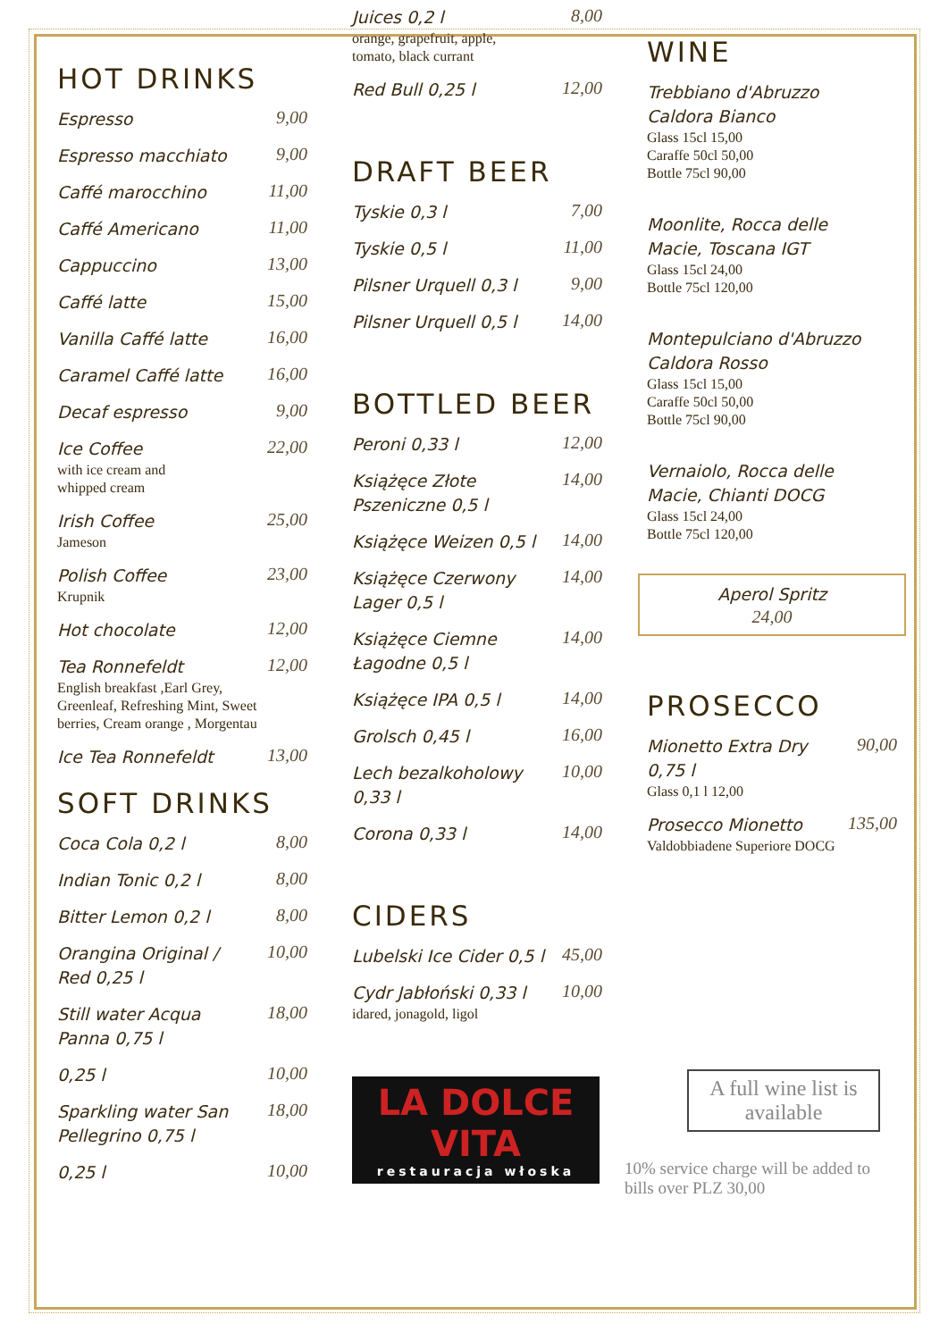HOT DRINKS
Espresso 9,00
Espresso macchiato 9,00
Caffé marocchino 11,00
Caffé Americano 11,00
Cappuccino 13,00
Caffé latte 15,00
Vanilla Caffé latte 16,00
Caramel Caffé latte 16,00
Decaf espresso 9,00
Ice Coffee
with ice cream and
whipped cream 22,00
Irish Coffee
Jameson 25,00
Polish Coffee
Krupnik 23,00
Hot chocolate 12,00
Tea Ronnefeldt
English breakfast ,Earl Grey, Greenleaf, Refreshing Mint, Sweet berries, Cream orange , Morgentau 12,00
Ice Tea Ronnefeldt 13,00
SOFT DRINKS
Coca Cola 0,2 l 8,00
Indian Tonic 0,2 l 8,00
Bitter Lemon 0,2 l 8,00
Orangina Original /
Red 0,25 l 10,00
Still water Acqua
Panna 0,75 l 18,00
0,25 l 10,00
Sparkling water San
Pellegrino 0,75 l 18,00
0,25 l 10,00
Juices 0,2 l
orange, grapefruit, apple,
tomato, black currant 8,00
Red Bull 0,25 l 12,00
DRAFT BEER
Tyskie 0,3 l 7,00
Tyskie 0,5 l 11,00
Pilsner Urquell 0,3 l 9,00
Pilsner Urquell 0,5 l 14,00
BOTTLED BEER
Peroni 0,33 l 12,00
Książęce Złote
Pszeniczne 0,5 l 14,00
Książęce Weizen 0,5 l 14,00
Książęce Czerwony
Lager 0,5 l 14,00
Książęce Ciemne
Łagodne 0,5 l 14,00
Książęce IPA 0,5 l 14,00
Grolsch 0,45 l 16,00
Lech bezalkoholowy
0,33 l 10,00
Corona 0,33 l 14,00
CIDERS
Lubelski Ice Cider 0,5 l 45,00
Cydr Jabłoński 0,33 l
idared, jonagold, ligol 10,00
LA DOLCE VITA
restauracja włoska
WINE
Trebbiano d'Abruzzo
Caldora Bianco
Glass 15cl 15,00
Caraffe 50cl 50,00
Bottle 75cl 90,00
Moonlite, Rocca delle
Macie, Toscana IGT
Glass 15cl 24,00
Bottle 75cl 120,00
Montepulciano d'Abruzzo
Caldora Rosso
Glass 15cl 15,00
Caraffe 50cl 50,00
Bottle 75cl 90,00
Vernaiolo, Rocca delle
Macie, Chianti DOCG
Glass 15cl 24,00
Bottle 75cl 120,00
Aperol Spritz
24,00
PROSECCO
Mionetto Extra Dry
0,75 l
Glass 0,1 l 12,00 90,00
Prosecco Mionetto
Valdobbiadene Superiore DOCG 135,00
A full wine list is available
10% service charge will be added to bills over PLZ 30,00